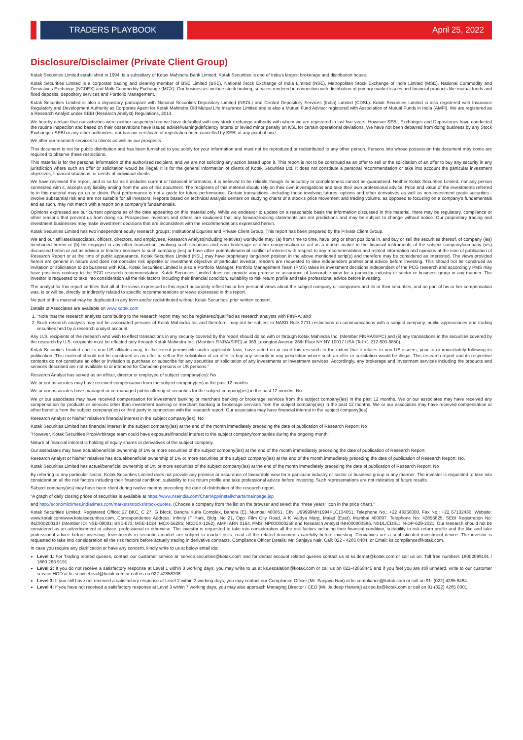TRADERS PLAYBOOK April 25, 2022
Disclosure/Disclaimer (Private Client Group)
Kotak Securities Limited established in 1994, is a subsidiary of Kotak Mahindra Bank Limited. Kotak Securities is one of India's largest brokerage and distribution house.
Kotak Securities Limited is a corporate trading and clearing member of BSE Limited (BSE), National Stock Exchange of India Limited (NSE), Metropolitan Stock Exchange of India Limited (MSE), National Commodity and Derivatives Exchange (NCDEX) and Multi Commodity Exchange (MCX). Our businesses include stock broking, services rendered in connection with distribution of primary market issues and financial products like mutual funds and fixed deposits, depository services and Portfolio Management.
Kotak Securities Limited is also a depository participant with National Securities Depository Limited (NSDL) and Central Depository Services (India) Limited (CDSL). Kotak Securities Limited is also registered with Insurance Regulatory and Development Authority as Corporate Agent for Kotak Mahindra Old Mutual Life Insurance Limited and is also a Mutual Fund Advisor registered with Association of Mutual Funds in India (AMFI). We are registered as a Research Analyst under SEBI (Research Analyst) Regulations, 2014.
We hereby declare that our activities were neither suspended nor we have defaulted with any stock exchange authority with whom we are registered in last five years. However SEBI, Exchanges and Depositories have conducted the routine inspection and based on their observations have issued advise/warning/deficiency letters/ or levied minor penalty on KSL for certain operational deviations. We have not been debarred from doing business by any Stock Exchange / SEBI or any other authorities; nor has our certificate of registration been cancelled by SEBI at any point of time.
We offer our research services to clients as well as our prospects.
This document is not for public distribution and has been furnished to you solely for your information and must not be reproduced or redistributed to any other person. Persons into whose possession this document may come are required to observe these restrictions.
This material is for the personal information of the authorized recipient, and we are not soliciting any action based upon it. This report is not to be construed as an offer to sell or the solicitation of an offer to buy any security in any jurisdiction where such an offer or solicitation would be illegal. It is for the general information of clients of Kotak Securities Ltd. It does not constitute a personal recommendation or take into account the particular investment objectives, financial situations, or needs of individual clients.
We have reviewed the report, and in so far as it includes current or historical information, it is believed to be reliable though its accuracy or completeness cannot be guaranteed. Neither Kotak Securities Limited, nor any person connected with it, accepts any liability arising from the use of this document. The recipients of this material should rely on their own investigations and take their own professional advice. Price and value of the investments referred to in this material may go up or down. Past performance is not a guide for future performance. Certain transactions -including those involving futures, options and other derivatives as well as non-investment grade securities - involve substantial risk and are not suitable for all investors. Reports based on technical analysis centers on studying charts of a stock's price movement and trading volume, as opposed to focusing on a company's fundamentals and as such, may not match with a report on a company's fundamentals.
Opinions expressed are our current opinions as of the date appearing on this material only. While we endeavor to update on a reasonable basis the information discussed in this material, there may be regulatory, compliance or other reasons that prevent us from doing so. Prospective investors and others are cautioned that any forward-looking statements are not predictions and may be subject to change without notice. Our proprietary trading and investment businesses may make investment decisions that are inconsistent with the recommendations expressed herein.
Kotak Securities Limited has two independent equity research groups: Institutional Equities and Private Client Group. This report has been prepared by the Private Client Group.
We and our affiliates/associates, officers, directors, and employees, Research Analyst(including relatives) worldwide may: (a) from time to time, have long or short positions in, and buy or sell the securities thereof, of company (ies) mentioned herein or (b) be engaged in any other transaction involving such securities and earn brokerage or other compensation or act as a market maker in the financial instruments of the subject company/company (ies) discussed herein or act as advisor or lender / borrower to such company (ies) or have other potential/material conflict of interest with respect to any recommendation and related information and opinions at the time of publication of Research Report or at the time of public appearance. Kotak Securities Limited (KSL) may have proprietary long/short position in the above mentioned scrip(s) and therefore may be considered as interested. The views provided herein are general in nature and does not consider risk appetite or investment objective of particular investor; readers are requested to take independent professional advice before investing. This should not be construed as invitation or solicitation to do business with KSL. Kotak Securities Limited is also a Portfolio Manager. Portfolio Management Team (PMS) takes its investment decisions independent of the PCG research and accordingly PMS may have positions contrary to the PCG research recommendation. Kotak Securities Limited does not provide any promise or assurance of favourable view for a particular industry or sector or business group in any manner. The investor is requested to take into consideration all the risk factors including their financial condition, suitability to risk return profile and take professional advice before investing.
The analyst for this report certifies that all of the views expressed in this report accurately reflect his or her personal views about the subject company or companies and its or their securities, and no part of his or her compensation was, is or will be, directly or indirectly related to specific recommendations or views expressed in this report.
No part of this material may be duplicated in any form and/or redistributed without Kotak Securities' prior written consent.
Details of Associates are available on www.kotak.com
1. "Note that the research analysts contributing to the research report may not be registered/qualified as research analysts with FINRA; and
2. Such research analysts may not be associated persons of Kotak Mahindra Inc and therefore, may not be subject to NASD Rule 2711 restrictions on communications with a subject company, public appearances and trading securities held by a research analyst account
Any U.S. recipients of the research who wish to effect transactions in any security covered by the report should do so with or through Kotak Mahindra Inc. (Member FINRA/SIPC) and (ii) any transactions in the securities covered by the research by U.S. recipients must be effected only through Kotak Mahindra Inc. (Member FINRA/SIPC) at 369 Lexington Avenue 28th Floor NY NY 10017 USA (Tel:+1 212-600-8850).
Kotak Securities Limited and its non US affiliates may, to the extent permissible under applicable laws, have acted on or used this research to the extent that it relates to non US issuers, prior to or immediately following its publication. This material should not be construed as an offer to sell or the solicitation of an offer to buy any security in any jurisdiction where such an offer or solicitation would be illegal. This research report and its respective contents do not constitute an offer or invitation to purchase or subscribe for any securities or solicitation of any investments or investment services. Accordingly, any brokerage and investment services including the products and services described are not available to or intended for Canadian persons or US persons."
Research Analyst has served as an officer, director or employee of subject company(ies): No
We or our associates may have received compensation from the subject company(ies) in the past 12 months.
We or our associates have managed or co-managed public offering of securities for the subject company(ies) in the past 12 months: No
We or our associates may have received compensation for investment banking or merchant banking or brokerage services from the subject company(ies) in the past 12 months. We or our associates may have received any compensation for products or services other than investment banking or merchant banking or brokerage services from the subject company(ies) in the past 12 months. We or our associates may have received compensation or other benefits from the subject company(ies) or third party in connection with the research report. Our associates may have financial interest in the subject company(ies).
Research Analyst or his/her relative's financial interest in the subject company(ies): No
Kotak Securities Limited has financial interest in the subject company(ies) at the end of the month immediately preceding the date of publication of Research Report: No
"However, Kotak Securities Prop/Arbitrage team could have exposure/financial interest to the subject company/companies during the ongoing month."
Nature of financial interest is holding of equity shares or derivatives of the subject company.
Our associates may have actual/beneficial ownership of 1% or more securities of the subject company(ies) at the end of the month immediately preceding the date of publication of Research Report.
Research Analyst or his/her relatives has actual/beneficial ownership of 1% or more securities of the subject company(ies) at the end of the month immediately preceding the date of publication of Research Report: No.
Kotak Securities Limited has actual/beneficial ownership of 1% or more securities of the subject company(ies) at the end of the month immediately preceding the date of publication of Research Report: No
By referring to any particular sector, Kotak Securities Limited does not provide any promise or assurance of favourable view for a particular industry or sector or business group in any manner. The investor is requested to take into consideration all the risk factors including their financial condition, suitability to risk return profile and take professional advice before investing. Such representations are not indicative of future results.
Subject company(ies) may have been client during twelve months preceding the date of distribution of the research report.
"A graph of daily closing prices of securities is available at https://www.nseindia.com/ChartApp/install/charts/mainpage.jsp
and http://economictimes.indiatimes.com/markets/stocks/stock-quotes. (Choose a company from the list on the browser and select the "three years" icon in the price chart)."
Kotak Securities Limited. Registered Office: 27 BKC, C 27, G Block, Bandra Kurla Complex, Bandra (E), Mumbai 400051. CIN: U99999MH1994PLC134051, Telephone No.: +22 43360000, Fax No.: +22 67132430. Website: www.kotak.com/www.kotaksecurities.com. Correspondence Address: Infinity IT Park, Bldg. No 21, Opp. Film City Road, A K Vaidya Marg, Malad (East), Mumbai 400097. Telephone No: 42856825. SEBI Registration No: INZ000200137 (Member ID: NSE-08081; BSE-673; MSE-1024; MCX-56285; NCDEX-1262), AMFI ARN 0164, PMS INP000000258 and Research Analyst INH000000586. NSDL/CDSL: IN-DP-629-2021. Our research should not be considered as an advertisement or advice, professional or otherwise. The investor is requested to take into consideration all the risk factors including their financial condition, suitability to risk return profile and the like and take professional advice before investing. Investments in securities market are subject to market risks, read all the related documents carefully before investing. Derivatives are a sophisticated investment device. The investor is requested to take into consideration all the risk factors before actually trading in derivative contracts. Compliance Officer Details: Mr. Sanjayu Nair. Call: 022 - 4285 8484, or Email: ks.compliance@kotak.com.
In case you require any clarification or have any concern, kindly write to us at below email ids:
Level 1: For Trading related queries, contact our customer service at 'service.securities@kotak.com' and for demat account related queries contact us at ks.demat@kotak.com or call us on: Toll free numbers 18002099191 / 1860 266 9191
Level 2: If you do not receive a satisfactory response at Level 1 within 3 working days, you may write to us at ks.escalation@kotak.com or call us on 022-42858445 and if you feel you are still unheard, write to our customer service HOD at ks.servicehead@kotak.com or call us on 022-42858208.
Level 3: If you still have not received a satisfactory response at Level 2 within 3 working days, you may contact our Compliance Officer (Mr. Sanjayu Nair) at ks.compliance@kotak.com or call on 91- (022) 4285 8484.
Level 4: If you have not received a satisfactory response at Level 3 within 7 working days, you may also approach Managing Director / CEO (Mr. Jaideep Hansraj) at ceo.ks@kotak.com or call on 91-(022) 4285 8301.